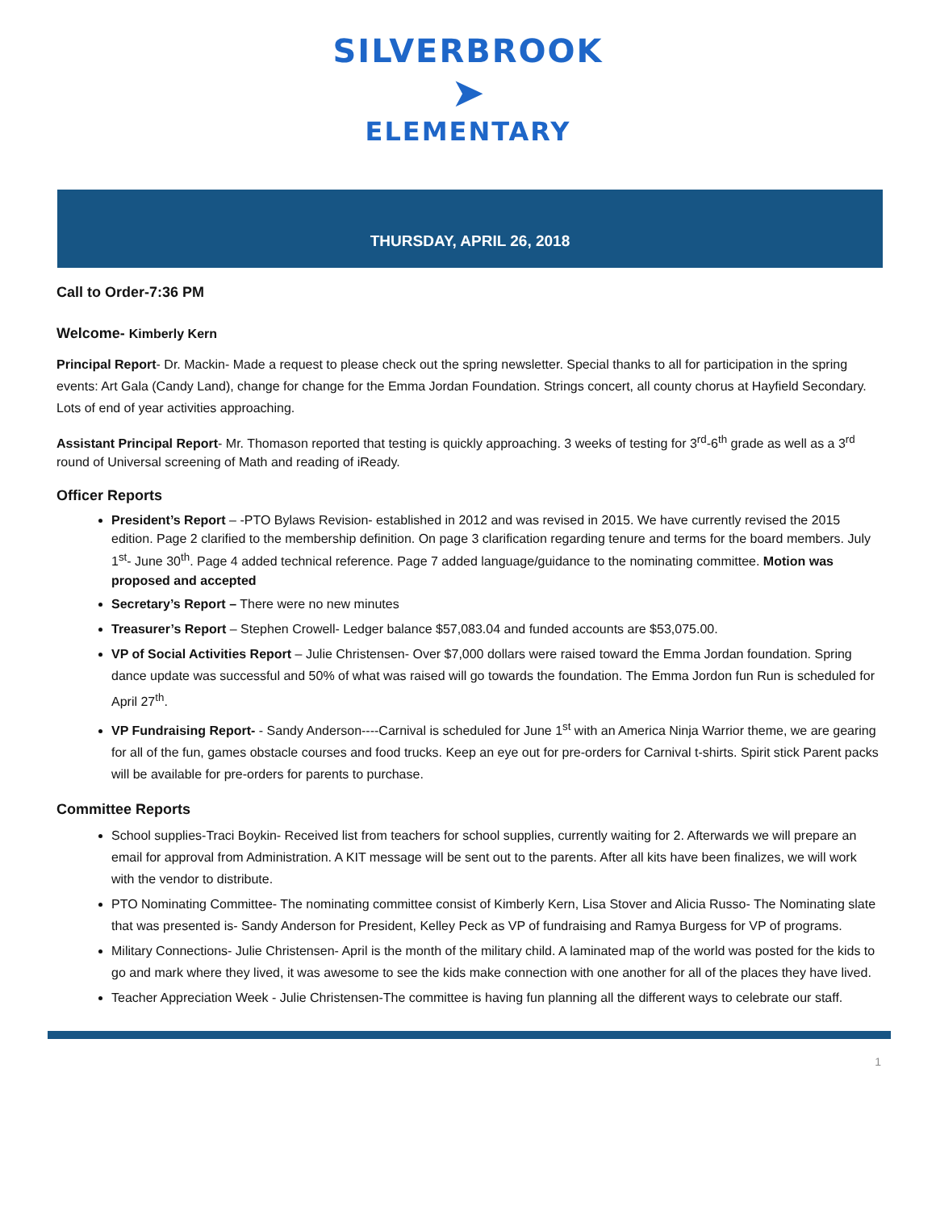SILVERBROOK
➤
ELEMENTARY
THURSDAY, APRIL 26, 2018
Call to Order-7:36 PM
Welcome- Kimberly Kern
Principal Report- Dr. Mackin- Made a request to please check out the spring newsletter. Special thanks to all for participation in the spring events: Art Gala (Candy Land), change for change for the Emma Jordan Foundation. Strings concert, all county chorus at Hayfield Secondary. Lots of end of year activities approaching.
Assistant Principal Report- Mr. Thomason reported that testing is quickly approaching. 3 weeks of testing for 3<sup>rd</sup>-6<sup>th</sup> grade as well as a 3<sup>rd</sup> round of Universal screening of Math and reading of iReady.
Officer Reports
President’s Report – -PTO Bylaws Revision- established in 2012 and was revised in 2015. We have currently revised the 2015 edition. Page 2 clarified to the membership definition. On page 3 clarification regarding tenure and terms for the board members. July 1<sup>st</sup>- June 30<sup>th</sup>. Page 4 added technical reference. Page 7 added language/guidance to the nominating committee. Motion was proposed and accepted
Secretary’s Report – There were no new minutes
Treasurer’s Report – Stephen Crowell- Ledger balance $57,083.04 and funded accounts are $53,075.00.
VP of Social Activities Report – Julie Christensen- Over $7,000 dollars were raised toward the Emma Jordan foundation. Spring dance update was successful and 50% of what was raised will go towards the foundation. The Emma Jordon fun Run is scheduled for April 27<sup>th</sup>.
VP Fundraising Report- - Sandy Anderson----Carnival is scheduled for June 1<sup>st</sup> with an America Ninja Warrior theme, we are gearing for all of the fun, games obstacle courses and food trucks. Keep an eye out for pre-orders for Carnival t-shirts. Spirit stick Parent packs will be available for pre-orders for parents to purchase.
Committee Reports
School supplies-Traci Boykin- Received list from teachers for school supplies, currently waiting for 2. Afterwards we will prepare an email for approval from Administration. A KIT message will be sent out to the parents. After all kits have been finalizes, we will work with the vendor to distribute.
PTO Nominating Committee- The nominating committee consist of Kimberly Kern, Lisa Stover and Alicia Russo- The Nominating slate that was presented is- Sandy Anderson for President, Kelley Peck as VP of fundraising and Ramya Burgess for VP of programs.
Military Connections- Julie Christensen- April is the month of the military child. A laminated map of the world was posted for the kids to go and mark where they lived, it was awesome to see the kids make connection with one another for all of the places they have lived.
Teacher Appreciation Week - Julie Christensen-The committee is having fun planning all the different ways to celebrate our staff.
1